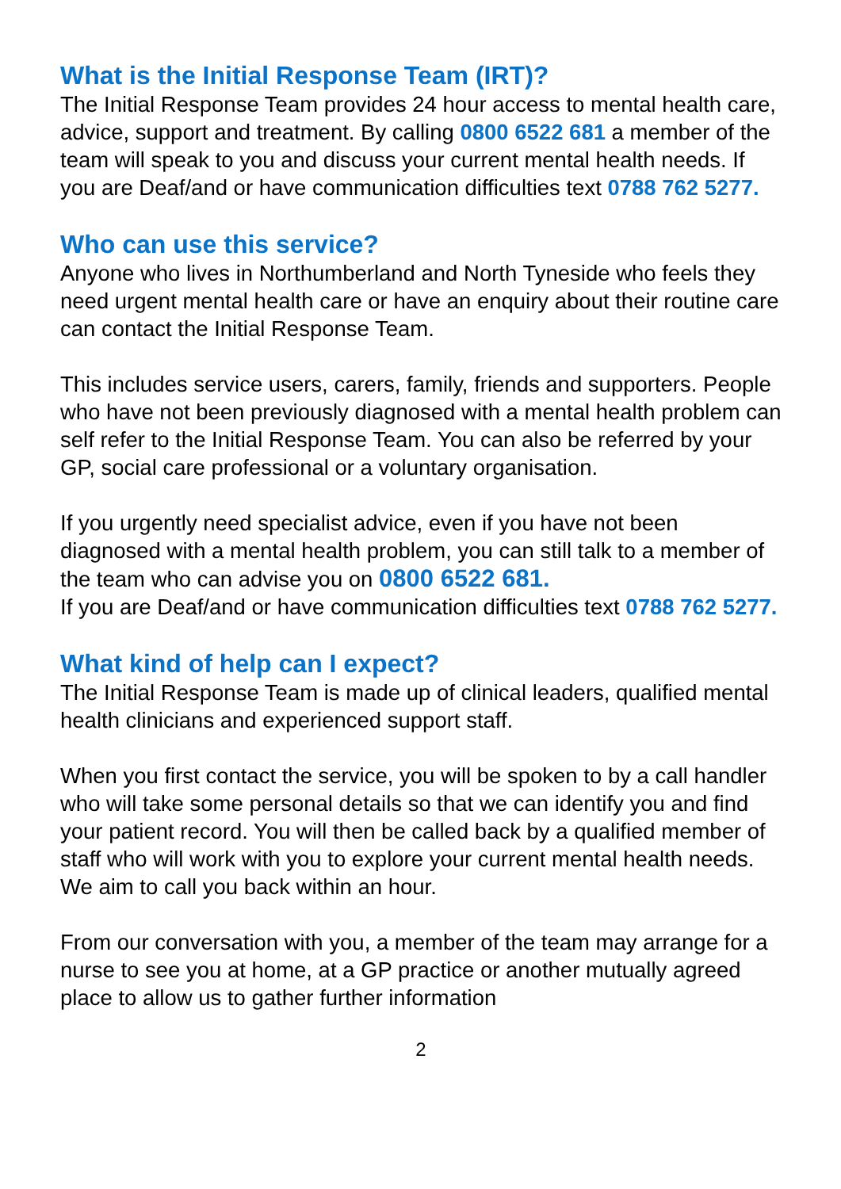What is the Initial Response Team (IRT)?
The Initial Response Team provides 24 hour access to mental health care, advice, support and treatment. By calling 0800 6522 681 a member of the team will speak to you and discuss your current mental health needs. If you are Deaf/and or have communication difficulties text 0788 762 5277.
Who can use this service?
Anyone who lives in Northumberland and North Tyneside who feels they need urgent mental health care or have an enquiry about their routine care can contact the Initial Response Team.
This includes service users, carers, family, friends and supporters. People who have not been previously diagnosed with a mental health problem can self refer to the Initial Response Team. You can also be referred by your GP, social care professional or a voluntary organisation.
If you urgently need specialist advice, even if you have not been diagnosed with a mental health problem, you can still talk to a member of the team who can advise you on 0800 6522 681.
If you are Deaf/and or have communication difficulties text 0788 762 5277.
What kind of help can I expect?
The Initial Response Team is made up of clinical leaders, qualified mental health clinicians and experienced support staff.
When you first contact the service, you will be spoken to by a call handler who will take some personal details so that we can identify you and find your patient record. You will then be called back by a qualified member of staff who will work with you to explore your current mental health needs. We aim to call you back within an hour.
From our conversation with you, a member of the team may arrange for a nurse to see you at home, at a GP practice or another mutually agreed place to allow us to gather further information
2